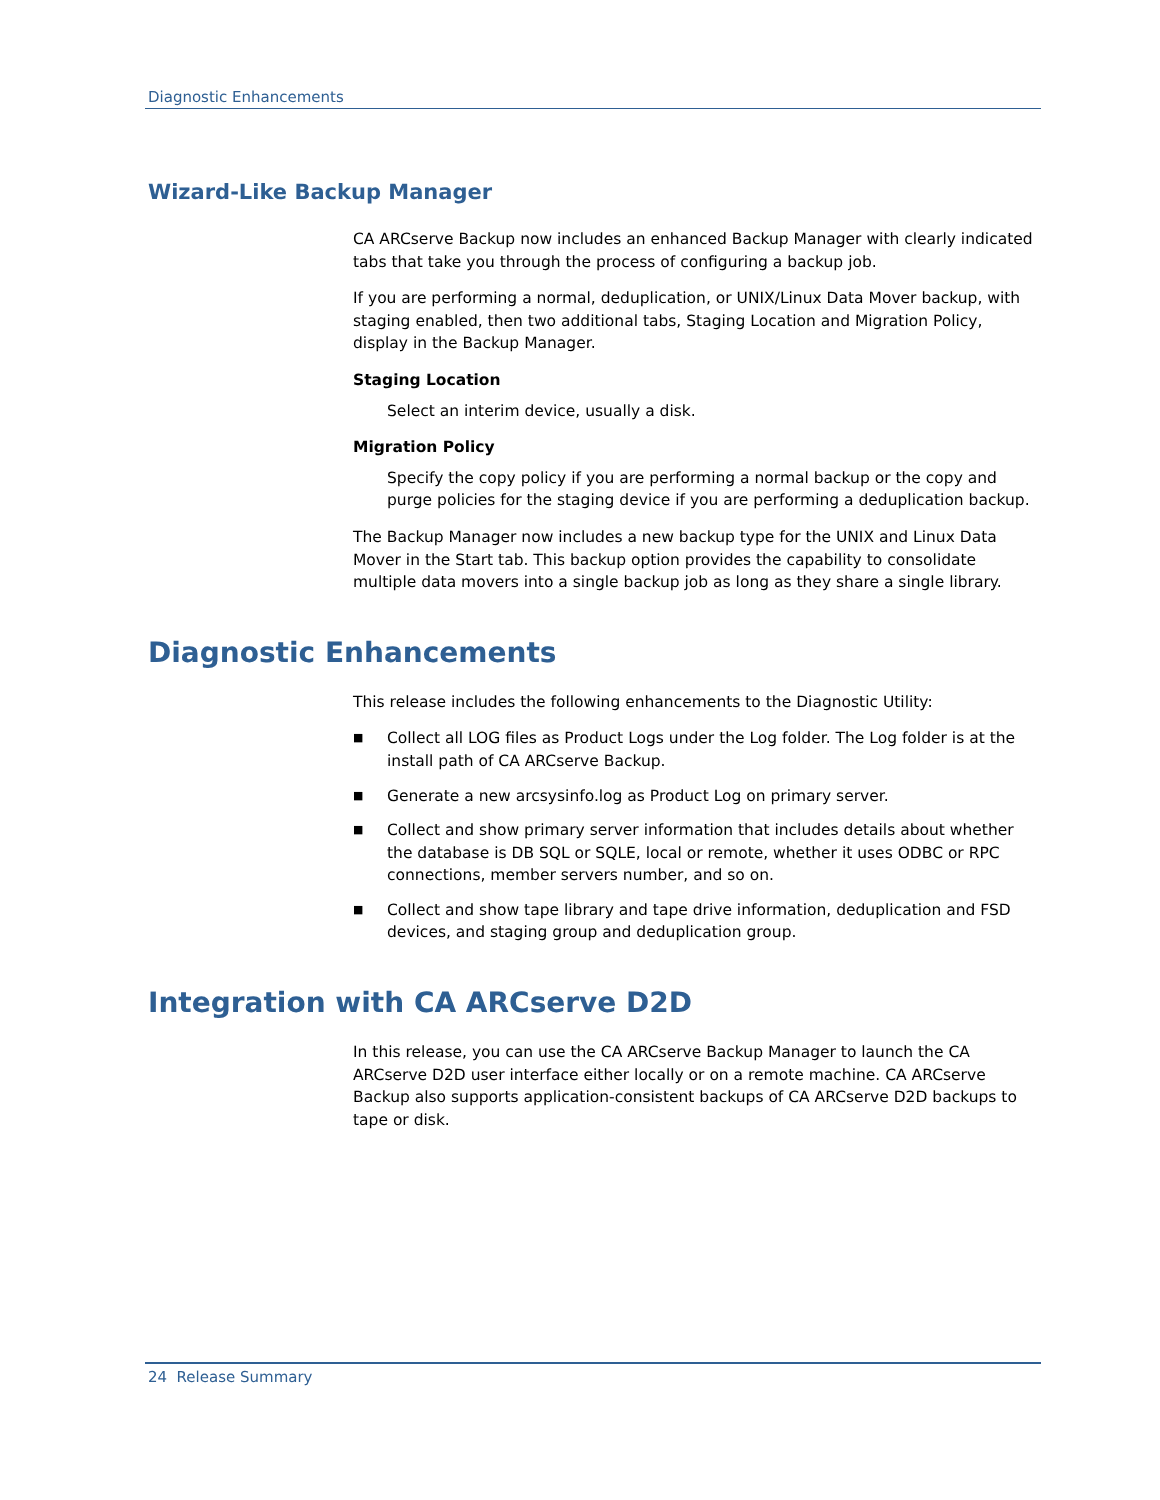Diagnostic Enhancements
Wizard-Like Backup Manager
CA ARCserve Backup now includes an enhanced Backup Manager with clearly indicated tabs that take you through the process of configuring a backup job.
If you are performing a normal, deduplication, or UNIX/Linux Data Mover backup, with staging enabled, then two additional tabs, Staging Location and Migration Policy, display in the Backup Manager.
Staging Location
Select an interim device, usually a disk.
Migration Policy
Specify the copy policy if you are performing a normal backup or the copy and purge policies for the staging device if you are performing a deduplication backup.
The Backup Manager now includes a new backup type for the UNIX and Linux Data Mover in the Start tab. This backup option provides the capability to consolidate multiple data movers into a single backup job as long as they share a single library.
Diagnostic Enhancements
This release includes the following enhancements to the Diagnostic Utility:
■ Collect all LOG files as Product Logs under the Log folder. The Log folder is at the install path of CA ARCserve Backup.
■ Generate a new arcsysinfo.log as Product Log on primary server.
■ Collect and show primary server information that includes details about whether the database is DB SQL or SQLE, local or remote, whether it uses ODBC or RPC connections, member servers number, and so on.
■ Collect and show tape library and tape drive information, deduplication and FSD devices, and staging group and deduplication group.
Integration with CA ARCserve D2D
In this release, you can use the CA ARCserve Backup Manager to launch the CA ARCserve D2D user interface either locally or on a remote machine. CA ARCserve Backup also supports application-consistent backups of CA ARCserve D2D backups to tape or disk.
24 Release Summary